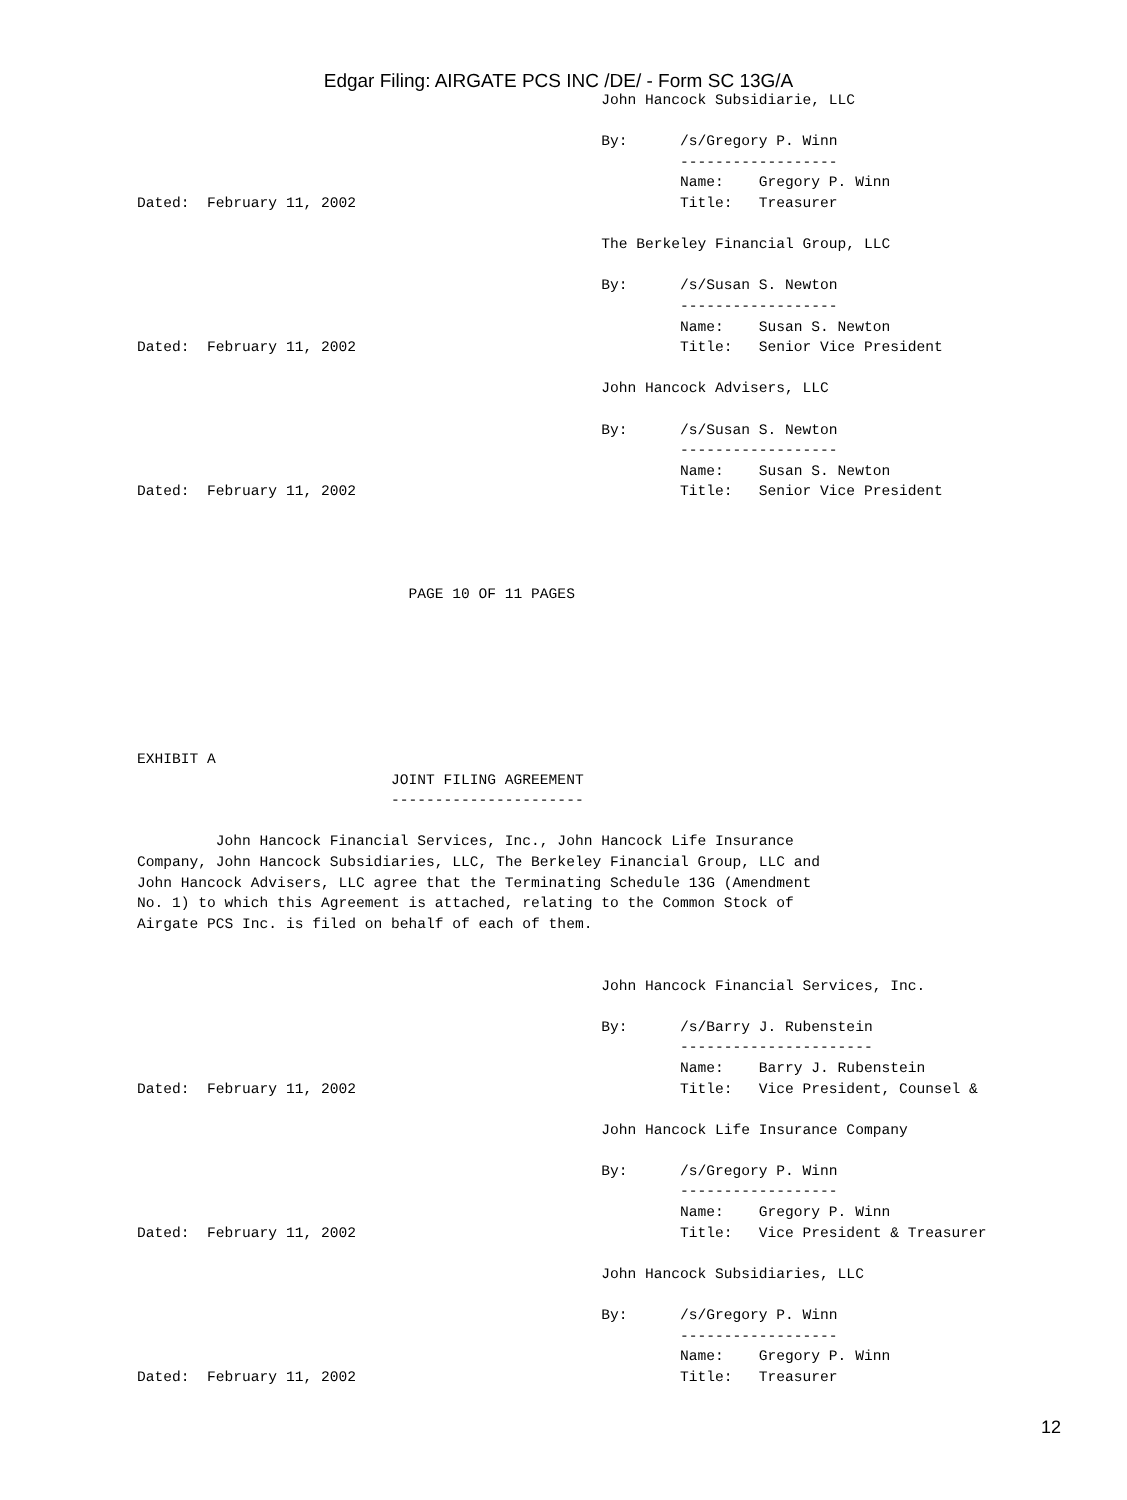Edgar Filing: AIRGATE PCS INC /DE/ - Form SC 13G/A
                                                     John Hancock Subsidiarie, LLC

                                                     By:      /s/Gregory P. Winn
                                                              ------------------
                                                              Name:    Gregory P. Winn
Dated:  February 11, 2002                                     Title:   Treasurer

                                                     The Berkeley Financial Group, LLC

                                                     By:      /s/Susan S. Newton
                                                              ------------------
                                                              Name:    Susan S. Newton
Dated:  February 11, 2002                                     Title:   Senior Vice President

                                                     John Hancock Advisers, LLC

                                                     By:      /s/Susan S. Newton
                                                              ------------------
                                                              Name:    Susan S. Newton
Dated:  February 11, 2002                                     Title:   Senior Vice President




                               PAGE 10 OF 11 PAGES







EXHIBIT A
                             JOINT FILING AGREEMENT
                             ----------------------

         John Hancock Financial Services, Inc., John Hancock Life Insurance
Company, John Hancock Subsidiaries, LLC, The Berkeley Financial Group, LLC and
John Hancock Advisers, LLC agree that the Terminating Schedule 13G (Amendment
No. 1) to which this Agreement is attached, relating to the Common Stock of
Airgate PCS Inc. is filed on behalf of each of them.


                                                     John Hancock Financial Services, Inc.

                                                     By:      /s/Barry J. Rubenstein
                                                              ----------------------
                                                              Name:    Barry J. Rubenstein
Dated:  February 11, 2002                                     Title:   Vice President, Counsel &

                                                     John Hancock Life Insurance Company

                                                     By:      /s/Gregory P. Winn
                                                              ------------------
                                                              Name:    Gregory P. Winn
Dated:  February 11, 2002                                     Title:   Vice President & Treasurer

                                                     John Hancock Subsidiaries, LLC

                                                     By:      /s/Gregory P. Winn
                                                              ------------------
                                                              Name:    Gregory P. Winn
Dated:  February 11, 2002                                     Title:   Treasurer
12